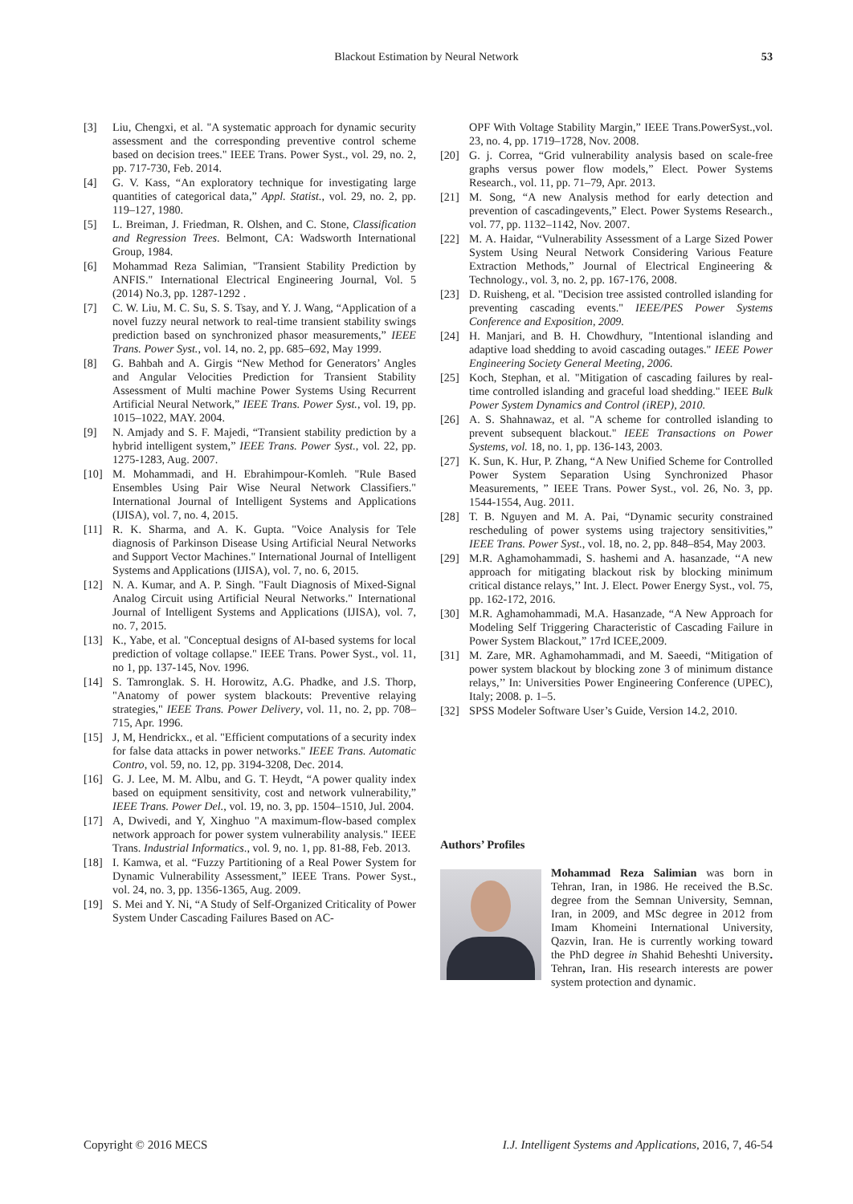Blackout Estimation by Neural Network
53
[3] Liu, Chengxi, et al. "A systematic approach for dynamic security assessment and the corresponding preventive control scheme based on decision trees." IEEE Trans. Power Syst., vol. 29, no. 2, pp. 717-730, Feb. 2014.
[4] G. V. Kass, “An exploratory technique for investigating large quantities of categorical data,” Appl. Statist., vol. 29, no. 2, pp. 119–127, 1980.
[5] L. Breiman, J. Friedman, R. Olshen, and C. Stone, Classification and Regression Trees. Belmont, CA: Wadsworth International Group, 1984.
[6] Mohammad Reza Salimian, "Transient Stability Prediction by ANFIS." International Electrical Engineering Journal, Vol. 5 (2014) No.3, pp. 1287-1292 .
[7] C. W. Liu, M. C. Su, S. S. Tsay, and Y. J. Wang, “Application of a novel fuzzy neural network to real-time transient stability swings prediction based on synchronized phasor measurements,” IEEE Trans. Power Syst., vol. 14, no. 2, pp. 685–692, May 1999.
[8] G. Bahbah and A. Girgis “New Method for Generators’ Angles and Angular Velocities Prediction for Transient Stability Assessment of Multi machine Power Systems Using Recurrent Artificial Neural Network,” IEEE Trans. Power Syst., vol. 19, pp. 1015–1022, MAY. 2004.
[9] N. Amjady and S. F. Majedi, “Transient stability prediction by a hybrid intelligent system,” IEEE Trans. Power Syst., vol. 22, pp. 1275-1283, Aug. 2007.
[10] M. Mohammadi, and H. Ebrahimpour-Komleh. "Rule Based Ensembles Using Pair Wise Neural Network Classifiers." International Journal of Intelligent Systems and Applications (IJISA), vol. 7, no. 4, 2015.
[11] R. K. Sharma, and A. K. Gupta. "Voice Analysis for Tele diagnosis of Parkinson Disease Using Artificial Neural Networks and Support Vector Machines." International Journal of Intelligent Systems and Applications (IJISA), vol. 7, no. 6, 2015.
[12] N. A. Kumar, and A. P. Singh. "Fault Diagnosis of Mixed-Signal Analog Circuit using Artificial Neural Networks." International Journal of Intelligent Systems and Applications (IJISA), vol. 7, no. 7, 2015.
[13] K., Yabe, et al. "Conceptual designs of AI-based systems for local prediction of voltage collapse." IEEE Trans. Power Syst., vol. 11, no 1, pp. 137-145, Nov. 1996.
[14] S. Tamronglak. S. H. Horowitz, A.G. Phadke, and J.S. Thorp, "Anatomy of power system blackouts: Preventive relaying strategies," IEEE Trans. Power Delivery, vol. 11, no. 2, pp. 708–715, Apr. 1996.
[15] J, M, Hendrickx., et al. "Efficient computations of a security index for false data attacks in power networks." IEEE Trans. Automatic Contro, vol. 59, no. 12, pp. 3194-3208, Dec. 2014.
[16] G. J. Lee, M. M. Albu, and G. T. Heydt, “A power quality index based on equipment sensitivity, cost and network vulnerability,” IEEE Trans. Power Del., vol. 19, no. 3, pp. 1504–1510, Jul. 2004.
[17] A, Dwivedi, and Y, Xinghuo "A maximum-flow-based complex network approach for power system vulnerability analysis." IEEE Trans. Industrial Informatics., vol. 9, no. 1, pp. 81-88, Feb. 2013.
[18] I. Kamwa, et al. “Fuzzy Partitioning of a Real Power System for Dynamic Vulnerability Assessment,” IEEE Trans. Power Syst., vol. 24, no. 3, pp. 1356-1365, Aug. 2009.
[19] S. Mei and Y. Ni, “A Study of Self-Organized Criticality of Power System Under Cascading Failures Based on AC-
OPF With Voltage Stability Margin,” IEEE Trans.PowerSyst.,vol. 23, no. 4, pp. 1719–1728, Nov. 2008.
[20] G. j. Correa, “Grid vulnerability analysis based on scale-free graphs versus power flow models,” Elect. Power Systems Research., vol. 11, pp. 71–79, Apr. 2013.
[21] M. Song, “A new Analysis method for early detection and prevention of cascadingevents,” Elect. Power Systems Research., vol. 77, pp. 1132–1142, Nov. 2007.
[22] M. A. Haidar, “Vulnerability Assessment of a Large Sized Power System Using Neural Network Considering Various Feature Extraction Methods,” Journal of Electrical Engineering & Technology., vol. 3, no. 2, pp. 167-176, 2008.
[23] D. Ruisheng, et al. "Decision tree assisted controlled islanding for preventing cascading events." IEEE/PES Power Systems Conference and Exposition, 2009.
[24] H. Manjari, and B. H. Chowdhury, "Intentional islanding and adaptive load shedding to avoid cascading outages." IEEE Power Engineering Society General Meeting, 2006.
[25] Koch, Stephan, et al. "Mitigation of cascading failures by real-time controlled islanding and graceful load shedding." IEEE Bulk Power System Dynamics and Control (iREP), 2010.
[26] A. S. Shahnawaz, et al. "A scheme for controlled islanding to prevent subsequent blackout." IEEE Transactions on Power Systems, vol. 18, no. 1, pp. 136-143, 2003.
[27] K. Sun, K. Hur, P. Zhang, “A New Unified Scheme for Controlled Power System Separation Using Synchronized Phasor Measurements, ” IEEE Trans. Power Syst., vol. 26, No. 3, pp. 1544-1554, Aug. 2011.
[28] T. B. Nguyen and M. A. Pai, “Dynamic security constrained rescheduling of power systems using trajectory sensitivities,” IEEE Trans. Power Syst., vol. 18, no. 2, pp. 848–854, May 2003.
[29] M.R. Aghamohammadi, S. hashemi and A. hasanzade, ‘‘A new approach for mitigating blackout risk by blocking minimum critical distance relays,’’ Int. J. Elect. Power Energy Syst., vol. 75, pp. 162-172, 2016.
[30] M.R. Aghamohammadi, M.A. Hasanzade, “A New Approach for Modeling Self Triggering Characteristic of Cascading Failure in Power System Blackout,” 17rd ICEE,2009.
[31] M. Zare, MR. Aghamohammadi, and M. Saeedi, “Mitigation of power system blackout by blocking zone 3 of minimum distance relays,’’ In: Universities Power Engineering Conference (UPEC), Italy; 2008. p. 1–5.
[32] SPSS Modeler Software User’s Guide, Version 14.2, 2010.
Authors’ Profiles
Mohammad Reza Salimian was born in Tehran, Iran, in 1986. He received the B.Sc. degree from the Semnan University, Semnan, Iran, in 2009, and MSc degree in 2012 from Imam Khomeini International University, Qazvin, Iran. He is currently working toward the PhD degree in Shahid Beheshti University. Tehran, Iran. His research interests are power system protection and dynamic.
Copyright © 2016 MECS I.J. Intelligent Systems and Applications, 2016, 7, 46-54